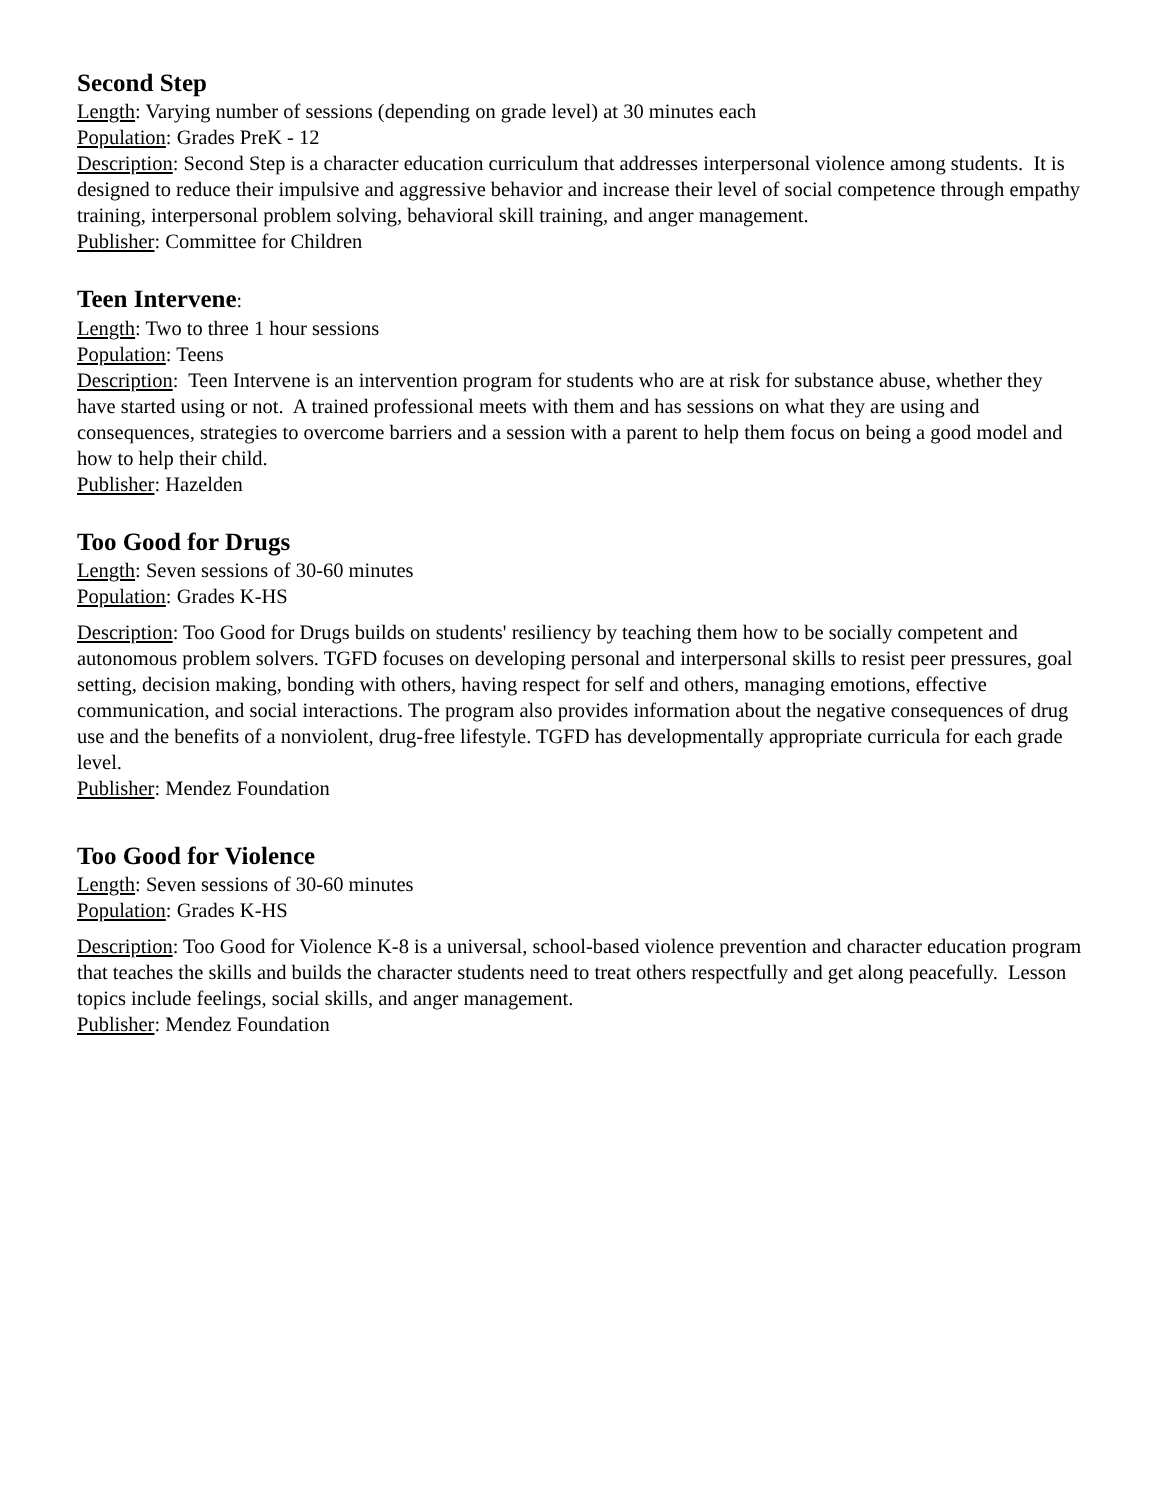Second Step
Length: Varying number of sessions (depending on grade level) at 30 minutes each
Population: Grades PreK - 12
Description: Second Step is a character education curriculum that addresses interpersonal violence among students. It is designed to reduce their impulsive and aggressive behavior and increase their level of social competence through empathy training, interpersonal problem solving, behavioral skill training, and anger management.
Publisher: Committee for Children
Teen Intervene:
Length: Two to three 1 hour sessions
Population: Teens
Description: Teen Intervene is an intervention program for students who are at risk for substance abuse, whether they have started using or not. A trained professional meets with them and has sessions on what they are using and consequences, strategies to overcome barriers and a session with a parent to help them focus on being a good model and how to help their child.
Publisher: Hazelden
Too Good for Drugs
Length: Seven sessions of 30-60 minutes
Population: Grades K-HS
Description: Too Good for Drugs builds on students' resiliency by teaching them how to be socially competent and autonomous problem solvers. TGFD focuses on developing personal and interpersonal skills to resist peer pressures, goal setting, decision making, bonding with others, having respect for self and others, managing emotions, effective communication, and social interactions. The program also provides information about the negative consequences of drug use and the benefits of a nonviolent, drug-free lifestyle. TGFD has developmentally appropriate curricula for each grade level.
Publisher: Mendez Foundation
Too Good for Violence
Length: Seven sessions of 30-60 minutes
Population: Grades K-HS
Description: Too Good for Violence K-8 is a universal, school-based violence prevention and character education program that teaches the skills and builds the character students need to treat others respectfully and get along peacefully. Lesson topics include feelings, social skills, and anger management.
Publisher: Mendez Foundation